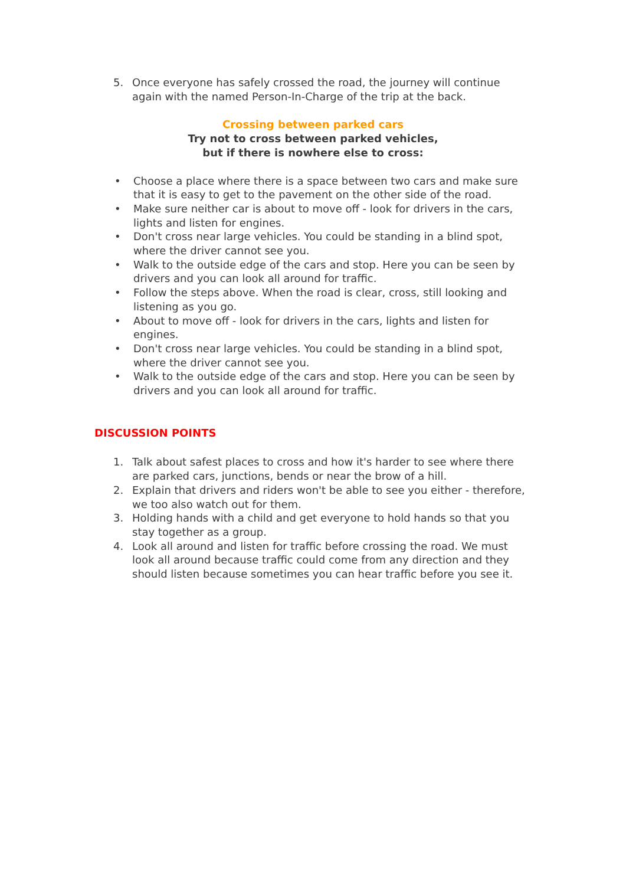5. Once everyone has safely crossed the road, the journey will continue again with the named Person-In-Charge of the trip at the back.
Crossing between parked cars
Try not to cross between parked vehicles,
but if there is nowhere else to cross:
• Choose a place where there is a space between two cars and make sure that it is easy to get to the pavement on the other side of the road.
• Make sure neither car is about to move off - look for drivers in the cars, lights and listen for engines.
• Don't cross near large vehicles. You could be standing in a blind spot, where the driver cannot see you.
• Walk to the outside edge of the cars and stop. Here you can be seen by drivers and you can look all around for traffic.
• Follow the steps above. When the road is clear, cross, still looking and listening as you go.
• About to move off - look for drivers in the cars, lights and listen for engines.
• Don't cross near large vehicles. You could be standing in a blind spot, where the driver cannot see you.
• Walk to the outside edge of the cars and stop. Here you can be seen by drivers and you can look all around for traffic.
DISCUSSION POINTS
1. Talk about safest places to cross and how it's harder to see where there are parked cars, junctions, bends or near the brow of a hill.
2. Explain that drivers and riders won't be able to see you either - therefore, we too also watch out for them.
3. Holding hands with a child and get everyone to hold hands so that you stay together as a group.
4. Look all around and listen for traffic before crossing the road. We must look all around because traffic could come from any direction and they should listen because sometimes you can hear traffic before you see it.